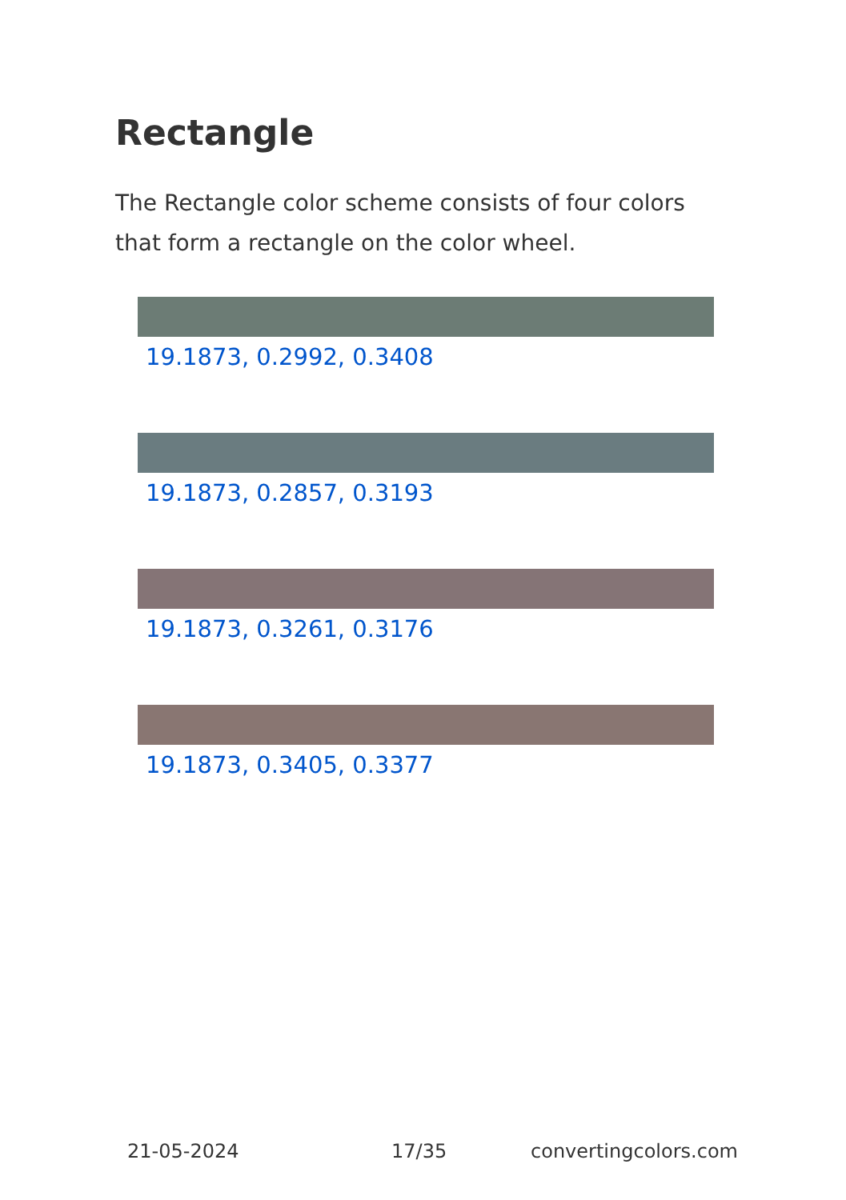Rectangle
The Rectangle color scheme consists of four colors that form a rectangle on the color wheel.
19.1873, 0.2992, 0.3408
19.1873, 0.2857, 0.3193
19.1873, 0.3261, 0.3176
19.1873, 0.3405, 0.3377
21-05-2024 17/35 convertingcolors.com